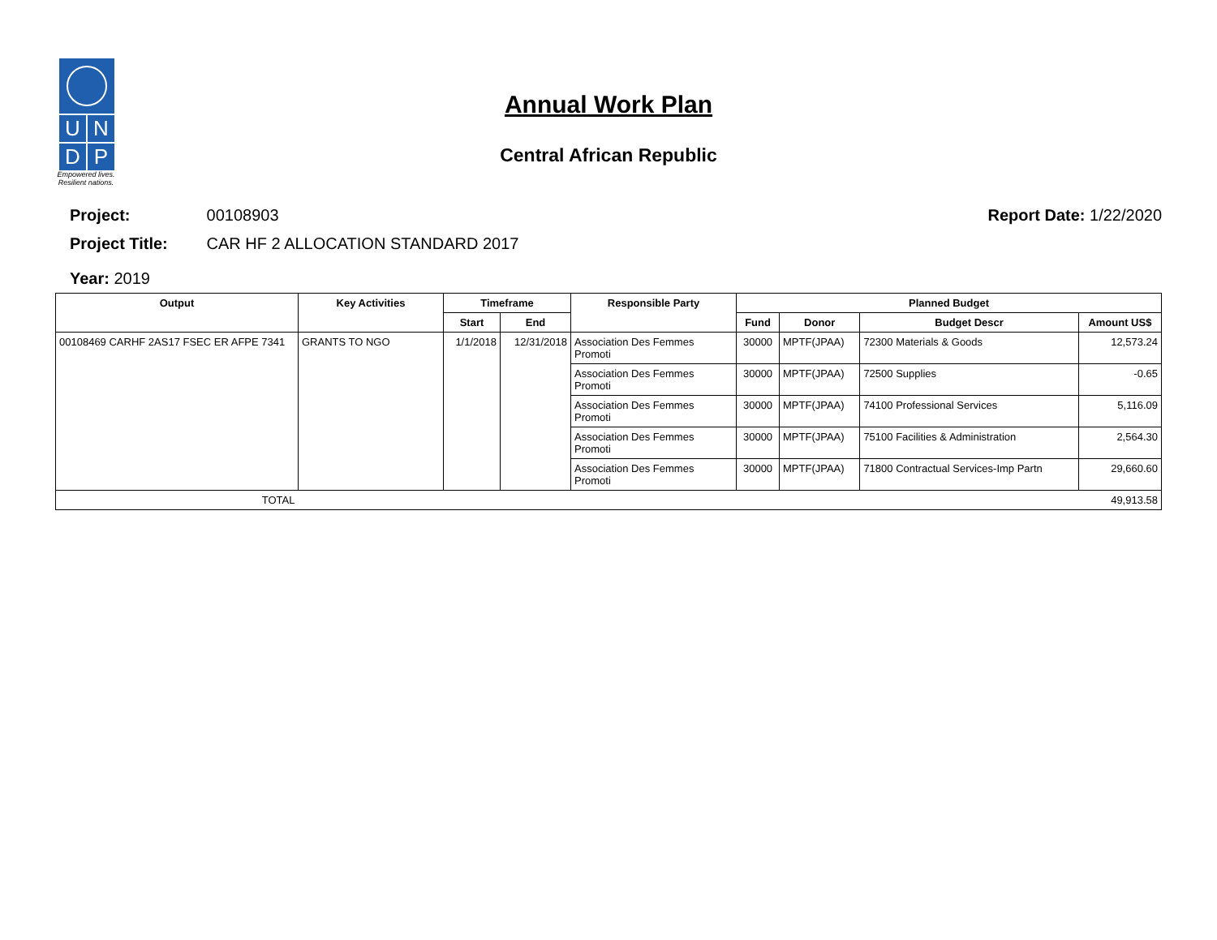U
N
D
P
Empowered lives. Resilient nations.
Annual Work Plan
Central African Republic
Project: 00108903 Report Date: 1/22/2020
Project Title: CAR HF 2 ALLOCATION STANDARD 2017
Year: 2019
| Output | Key Activities | Timeframe | | Responsible Party | Planned Budget | | | |
| --- | --- | --- | --- | --- | --- | --- | --- | --- |
| | | Start | End | | Fund | Donor | Budget Descr | Amount US$ |
| 00108469 CARHF 2AS17 FSEC ER AFPE 7341 | GRANTS TO NGO | 1/1/2018 | 12/31/2018 | Association Des Femmes Promoti | 30000 | MPTF(JPAA) | 72300 Materials & Goods | 12,573.24 |
| | | | | Association Des Femmes Promoti | 30000 | MPTF(JPAA) | 72500 Supplies | -0.65 |
| | | | | Association Des Femmes Promoti | 30000 | MPTF(JPAA) | 74100 Professional Services | 5,116.09 |
| | | | | Association Des Femmes Promoti | 30000 | MPTF(JPAA) | 75100 Facilities & Administration | 2,564.30 |
| | | | | Association Des Femmes Promoti | 30000 | MPTF(JPAA) | 71800 Contractual Services-Imp Partn | 29,660.60 |
| TOTAL | | | | | | | | 49,913.58 |